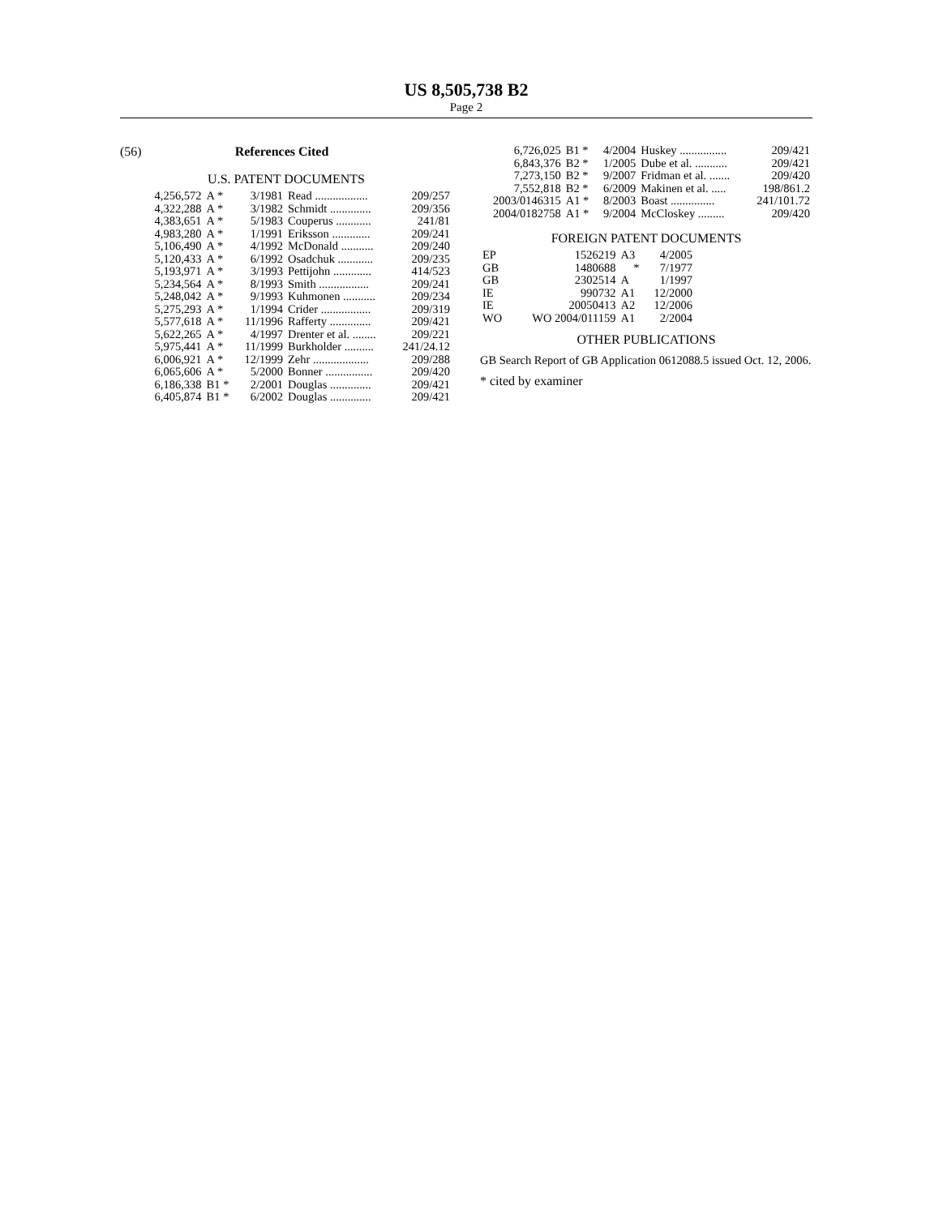US 8,505,738 B2
Page 2
(56) References Cited
U.S. PATENT DOCUMENTS
| 4,256,572 | A * | 3/1981 | Read .................. | 209/257 |
| 4,322,288 | A * | 3/1982 | Schmidt .............. | 209/356 |
| 4,383,651 | A * | 5/1983 | Couperus ............ | 241/81 |
| 4,983,280 | A * | 1/1991 | Eriksson ............. | 209/241 |
| 5,106,490 | A * | 4/1992 | McDonald ........... | 209/240 |
| 5,120,433 | A * | 6/1992 | Osadchuk ............ | 209/235 |
| 5,193,971 | A * | 3/1993 | Pettijohn ............. | 414/523 |
| 5,234,564 | A * | 8/1993 | Smith ................. | 209/241 |
| 5,248,042 | A * | 9/1993 | Kuhmonen ........... | 209/234 |
| 5,275,293 | A * | 1/1994 | Crider ................. | 209/319 |
| 5,577,618 | A * | 11/1996 | Rafferty .............. | 209/421 |
| 5,622,265 | A * | 4/1997 | Drenter et al. ........ | 209/221 |
| 5,975,441 | A * | 11/1999 | Burkholder .......... | 241/24.12 |
| 6,006,921 | A * | 12/1999 | Zehr ................... | 209/288 |
| 6,065,606 | A * | 5/2000 | Bonner ................ | 209/420 |
| 6,186,338 | B1 * | 2/2001 | Douglas .............. | 209/421 |
| 6,405,874 | B1 * | 6/2002 | Douglas .............. | 209/421 |
| 6,726,025 | B1 * | 4/2004 | Huskey ................ | 209/421 |
| 6,843,376 | B2 * | 1/2005 | Dube et al. ........... | 209/421 |
| 7,273,150 | B2 * | 9/2007 | Fridman et al. ....... | 209/420 |
| 7,552,818 | B2 * | 6/2009 | Makinen et al. ..... | 198/861.2 |
| 2003/0146315 | A1 * | 8/2003 | Boast ............... | 241/101.72 |
| 2004/0182758 | A1 * | 9/2004 | McCloskey ......... | 209/420 |
FOREIGN PATENT DOCUMENTS
| EP | 1526219 | A3 | 4/2005 |
| GB | 1480688 | * | 7/1977 |
| GB | 2302514 | A | 1/1997 |
| IE | 990732 | A1 | 12/2000 |
| IE | 20050413 | A2 | 12/2006 |
| WO | WO 2004/011159 | A1 | 2/2004 |
OTHER PUBLICATIONS
GB Search Report of GB Application 0612088.5 issued Oct. 12, 2006.
* cited by examiner